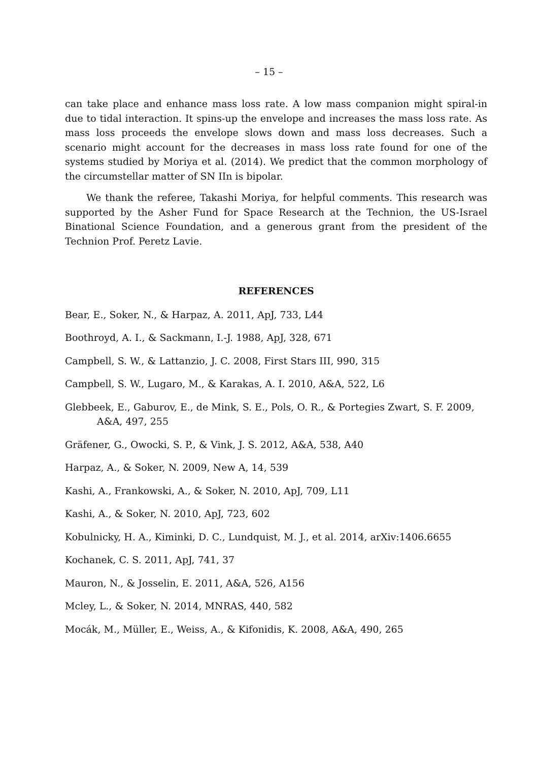– 15 –
can take place and enhance mass loss rate. A low mass companion might spiral-in due to tidal interaction. It spins-up the envelope and increases the mass loss rate. As mass loss proceeds the envelope slows down and mass loss decreases. Such a scenario might account for the decreases in mass loss rate found for one of the systems studied by Moriya et al. (2014). We predict that the common morphology of the circumstellar matter of SN IIn is bipolar.
We thank the referee, Takashi Moriya, for helpful comments. This research was supported by the Asher Fund for Space Research at the Technion, the US-Israel Binational Science Foundation, and a generous grant from the president of the Technion Prof. Peretz Lavie.
REFERENCES
Bear, E., Soker, N., & Harpaz, A. 2011, ApJ, 733, L44
Boothroyd, A. I., & Sackmann, I.-J. 1988, ApJ, 328, 671
Campbell, S. W., & Lattanzio, J. C. 2008, First Stars III, 990, 315
Campbell, S. W., Lugaro, M., & Karakas, A. I. 2010, A&A, 522, L6
Glebbeek, E., Gaburov, E., de Mink, S. E., Pols, O. R., & Portegies Zwart, S. F. 2009, A&A, 497, 255
Gräfener, G., Owocki, S. P., & Vink, J. S. 2012, A&A, 538, A40
Harpaz, A., & Soker, N. 2009, New A, 14, 539
Kashi, A., Frankowski, A., & Soker, N. 2010, ApJ, 709, L11
Kashi, A., & Soker, N. 2010, ApJ, 723, 602
Kobulnicky, H. A., Kiminki, D. C., Lundquist, M. J., et al. 2014, arXiv:1406.6655
Kochanek, C. S. 2011, ApJ, 741, 37
Mauron, N., & Josselin, E. 2011, A&A, 526, A156
Mcley, L., & Soker, N. 2014, MNRAS, 440, 582
Mocák, M., Müller, E., Weiss, A., & Kifonidis, K. 2008, A&A, 490, 265